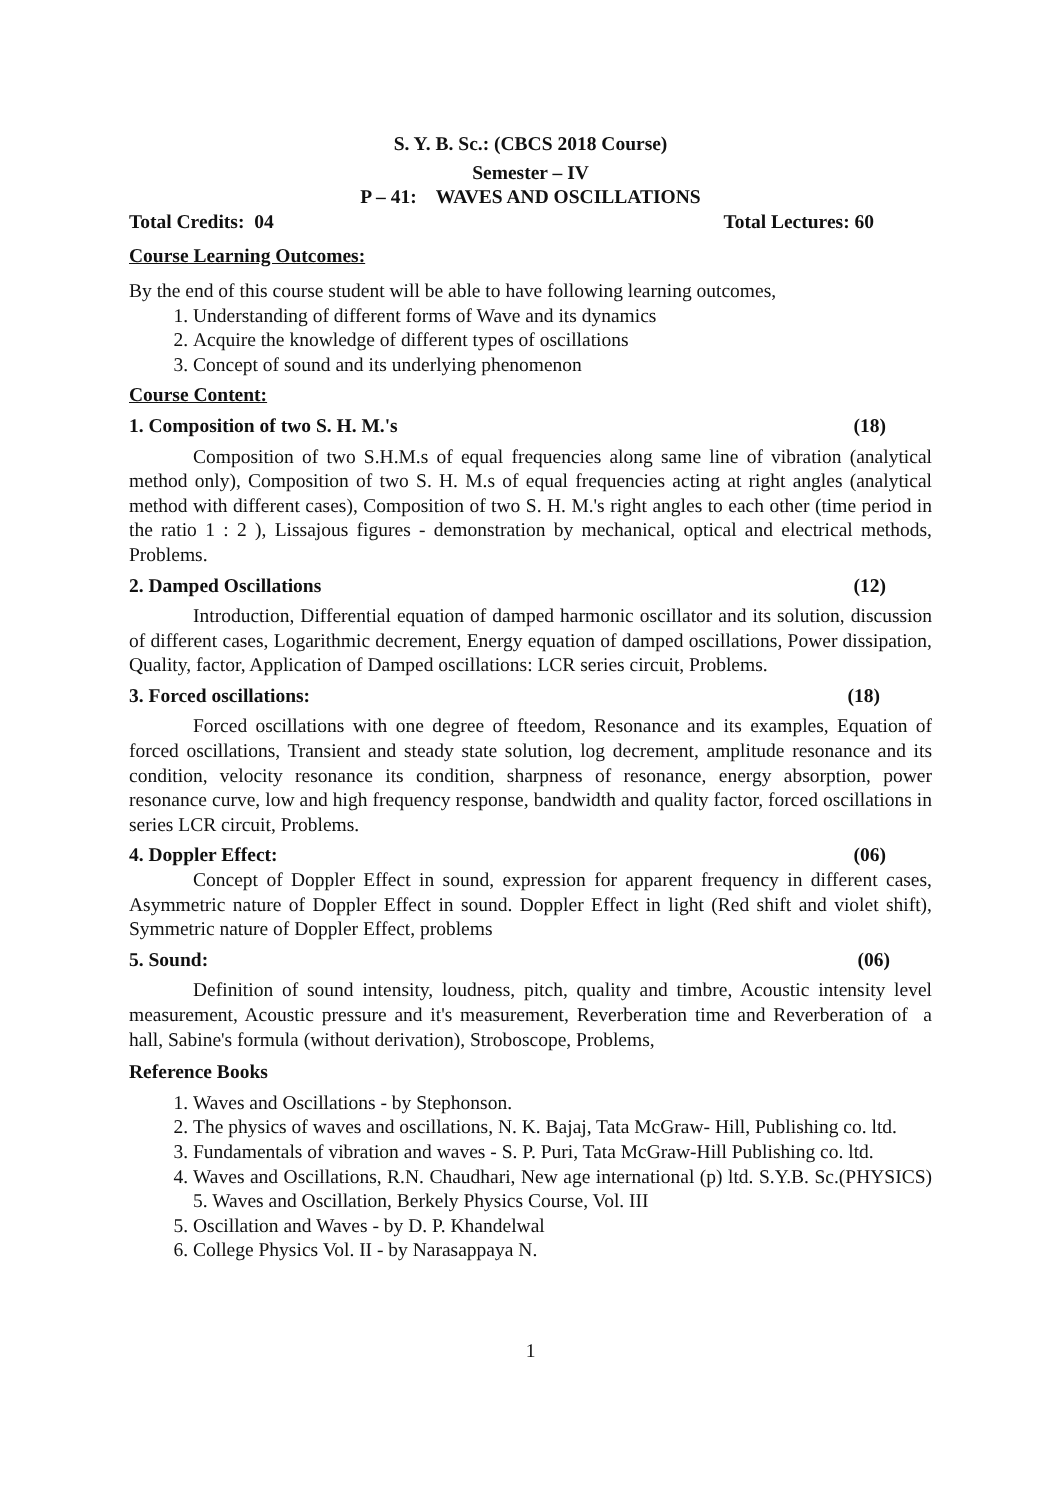S. Y. B. Sc.: (CBCS 2018 Course)
Semester – IV
P – 41: WAVES AND OSCILLATIONS
Total Credits: 04 Total Lectures: 60
Course Learning Outcomes:
By the end of this course student will be able to have following learning outcomes,
1. Understanding of different forms of Wave and its dynamics
2. Acquire the knowledge of different types of oscillations
3. Concept of sound and its underlying phenomenon
Course Content:
1. Composition of two S. H. M.'s (18)
Composition of two S.H.M.s of equal frequencies along same line of vibration (analytical method only), Composition of two S. H. M.s of equal frequencies acting at right angles (analytical method with different cases), Composition of two S. H. M.'s right angles to each other (time period in the ratio 1 : 2 ), Lissajous figures - demonstration by mechanical, optical and electrical methods, Problems.
2. Damped Oscillations (12)
Introduction, Differential equation of damped harmonic oscillator and its solution, discussion of different cases, Logarithmic decrement, Energy equation of damped oscillations, Power dissipation, Quality, factor, Application of Damped oscillations: LCR series circuit, Problems.
3. Forced oscillations: (18)
Forced oscillations with one degree of fteedom, Resonance and its examples, Equation of forced oscillations, Transient and steady state solution, log decrement, amplitude resonance and its condition, velocity resonance its condition, sharpness of resonance, energy absorption, power resonance curve, low and high frequency response, bandwidth and quality factor, forced oscillations in series LCR circuit, Problems.
4. Doppler Effect: (06)
Concept of Doppler Effect in sound, expression for apparent frequency in different cases, Asymmetric nature of Doppler Effect in sound. Doppler Effect in light (Red shift and violet shift), Symmetric nature of Doppler Effect, problems
5. Sound: (06)
Definition of sound intensity, loudness, pitch, quality and timbre, Acoustic intensity level measurement, Acoustic pressure and it's measurement, Reverberation time and Reverberation of a hall, Sabine's formula (without derivation), Stroboscope, Problems,
Reference Books
1. Waves and Oscillations - by Stephonson.
2. The physics of waves and oscillations, N. K. Bajaj, Tata McGraw- Hill, Publishing co. ltd.
3. Fundamentals of vibration and waves - S. P. Puri, Tata McGraw-Hill Publishing co. ltd.
4. Waves and Oscillations, R.N. Chaudhari, New age international (p) ltd. S.Y.B. Sc.(PHYSICS) 5. Waves and Oscillation, Berkely Physics Course, Vol. III
5. Oscillation and Waves - by D. P. Khandelwal
6. College Physics Vol. II - by Narasappaya N.
1